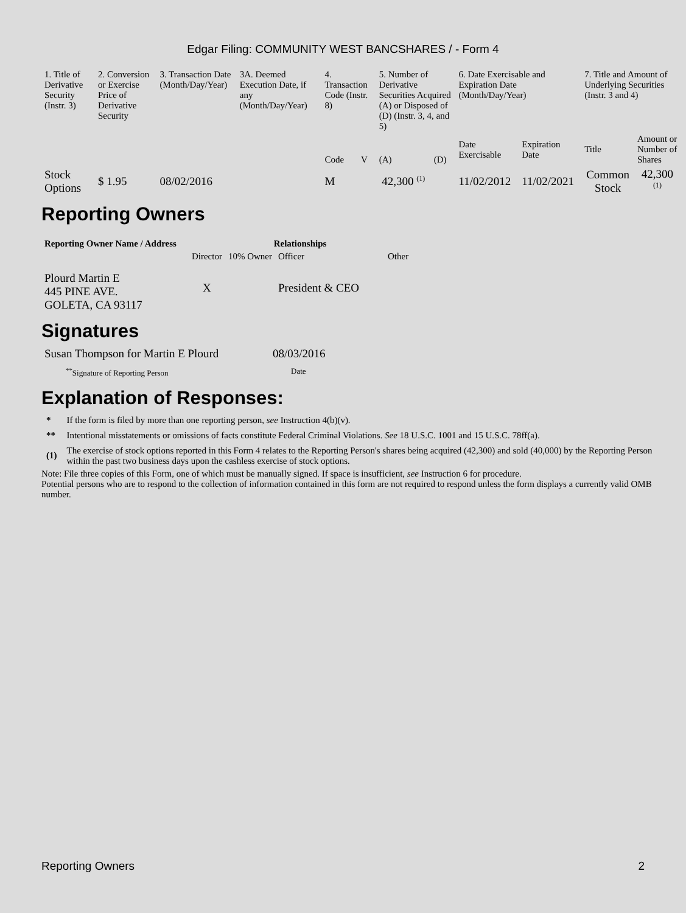Edgar Filing: COMMUNITY WEST BANCSHARES / - Form 4
| 1. Title of Derivative Security (Instr. 3) | 2. Conversion or Exercise Price of Derivative Security | 3. Transaction Date (Month/Day/Year) | 3A. Deemed Execution Date, if any (Month/Day/Year) | 4. Transaction Code (Instr. 8) | | 5. Number of Derivative Securities Acquired (A) or Disposed of (D) (Instr. 3, 4, and 5) | | 6. Date Exercisable and Expiration Date (Month/Day/Year) | | 7. Title and Amount of Underlying Securities (Instr. 3 and 4) | |
| --- | --- | --- | --- | --- | --- | --- | --- | --- | --- | --- | --- |
| | | | | Code | V | (A) | (D) | Date Exercisable | Expiration Date | Title | Amount or Number of Shares |
| Stock Options | $ 1.95 | 08/02/2016 | | M | | 42,300 <sup>(1)</sup> | | 11/02/2012 | 11/02/2021 | Common Stock | 42,300 <sup>(1)</sup> |
Reporting Owners
| Reporting Owner Name / Address | Relationships | | | |
| --- | --- | --- | --- | --- |
| | Director | 10% Owner | Officer | Other |
| Plourd Martin E 445 PINE AVE. GOLETA, CA 93117 | X | | President & CEO | |
Signatures
| Susan Thompson for Martin E Plourd | 08/03/2016 |
| <sup>**</sup> Signature of Reporting Person | Date |
Explanation of Responses:
| * | If the form is filed by more than one reporting person, see Instruction 4(b)(v). |
| ** | Intentional misstatements or omissions of facts constitute Federal Criminal Violations. See 18 U.S.C. 1001 and 15 U.S.C. 78ff(a). |
| (1) | The exercise of stock options reported in this Form 4 relates to the Reporting Person's shares being acquired (42,300) and sold (40,000) by the Reporting Person within the past two business days upon the cashless exercise of stock options. |
Note: File three copies of this Form, one of which must be manually signed. If space is insufficient, see Instruction 6 for procedure.
Potential persons who are to respond to the collection of information contained in this form are not required to respond unless the form displays a currently valid OMB number.
Reporting Owners 2